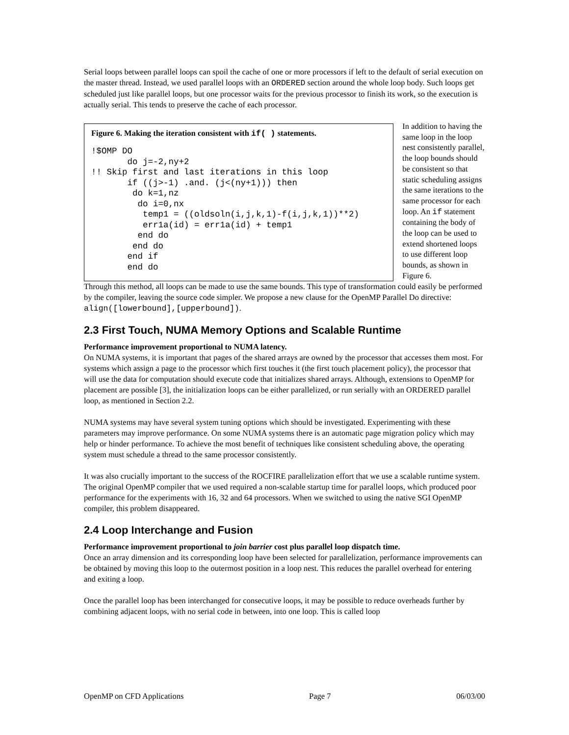Serial loops between parallel loops can spoil the cache of one or more processors if left to the default of serial execution on the master thread. Instead, we used parallel loops with an ORDERED section around the whole loop body. Such loops get scheduled just like parallel loops, but one processor waits for the previous processor to finish its work, so the execution is actually serial. This tends to preserve the cache of each processor.
Figure 6. Making the iteration consistent with if( ) statements.
!$OMP DO
       do j=-2,ny+2
!! Skip first and last iterations in this loop
       if ((j>-1) .and. (j<(ny+1))) then
        do k=1,nz
         do i=0,nx
          temp1 = ((oldsoln(i,j,k,1)-f(i,j,k,1))**2)
          err1a(id) = err1a(id) + temp1
         end do
        end do
       end if
       end do
In addition to having the same loop in the loop nest consistently parallel, the loop bounds should be consistent so that static scheduling assigns the same iterations to the same processor for each loop. An if statement containing the body of the loop can be used to extend shortened loops to use different loop bounds, as shown in Figure 6.
Through this method, all loops can be made to use the same bounds. This type of transformation could easily be performed by the compiler, leaving the source code simpler. We propose a new clause for the OpenMP Parallel Do directive: align([lowerbound],[upperbound]).
2.3 First Touch, NUMA Memory Options and Scalable Runtime
Performance improvement proportional to NUMA latency.
On NUMA systems, it is important that pages of the shared arrays are owned by the processor that accesses them most. For systems which assign a page to the processor which first touches it (the first touch placement policy), the processor that will use the data for computation should execute code that initializes shared arrays. Although, extensions to OpenMP for placement are possible [3], the initialization loops can be either parallelized, or run serially with an ORDERED parallel loop, as mentioned in Section 2.2.
NUMA systems may have several system tuning options which should be investigated. Experimenting with these parameters may improve performance. On some NUMA systems there is an automatic page migration policy which may help or hinder performance. To achieve the most benefit of techniques like consistent scheduling above, the operating system must schedule a thread to the same processor consistently.
It was also crucially important to the success of the ROCFIRE parallelization effort that we use a scalable runtime system. The original OpenMP compiler that we used required a non-scalable startup time for parallel loops, which produced poor performance for the experiments with 16, 32 and 64 processors. When we switched to using the native SGI OpenMP compiler, this problem disappeared.
2.4 Loop Interchange and Fusion
Performance improvement proportional to join barrier cost plus parallel loop dispatch time.
Once an array dimension and its corresponding loop have been selected for parallelization, performance improvements can be obtained by moving this loop to the outermost position in a loop nest. This reduces the parallel overhead for entering and exiting a loop.
Once the parallel loop has been interchanged for consecutive loops, it may be possible to reduce overheads further by combining adjacent loops, with no serial code in between, into one loop. This is called loop
OpenMP on CFD Applications Page 7 06/03/00